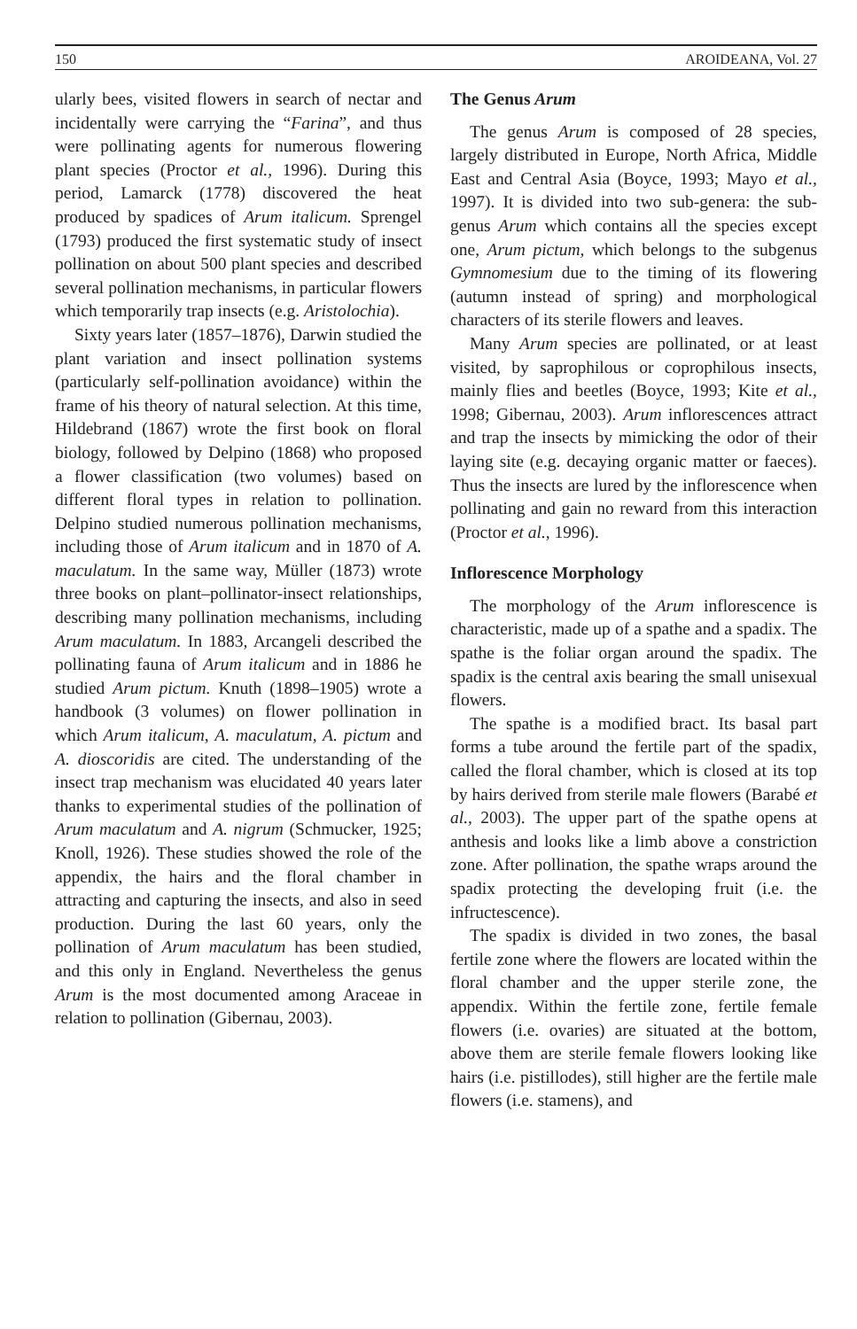150 AROIDEANA, Vol. 27
ularly bees, visited flowers in search of nectar and incidentally were carrying the “Farina”, and thus were pollinating agents for numerous flowering plant species (Proctor et al., 1996). During this period, Lamarck (1778) discovered the heat produced by spadices of Arum italicum. Sprengel (1793) produced the first systematic study of insect pollination on about 500 plant species and described several pollination mechanisms, in particular flowers which temporarily trap insects (e.g. Aristolochia).
Sixty years later (1857–1876), Darwin studied the plant variation and insect pollination systems (particularly self-pollination avoidance) within the frame of his theory of natural selection. At this time, Hildebrand (1867) wrote the first book on floral biology, followed by Delpino (1868) who proposed a flower classification (two volumes) based on different floral types in relation to pollination. Delpino studied numerous pollination mechanisms, including those of Arum italicum and in 1870 of A. maculatum. In the same way, Müller (1873) wrote three books on plant–pollinator-insect relationships, describing many pollination mechanisms, including Arum maculatum. In 1883, Arcangeli described the pollinating fauna of Arum italicum and in 1886 he studied Arum pictum. Knuth (1898–1905) wrote a handbook (3 volumes) on flower pollination in which Arum italicum, A. maculatum, A. pictum and A. dioscoridis are cited. The understanding of the insect trap mechanism was elucidated 40 years later thanks to experimental studies of the pollination of Arum maculatum and A. nigrum (Schmucker, 1925; Knoll, 1926). These studies showed the role of the appendix, the hairs and the floral chamber in attracting and capturing the insects, and also in seed production. During the last 60 years, only the pollination of Arum maculatum has been studied, and this only in England. Nevertheless the genus Arum is the most documented among Araceae in relation to pollination (Gibernau, 2003).
The Genus Arum
The genus Arum is composed of 28 species, largely distributed in Europe, North Africa, Middle East and Central Asia (Boyce, 1993; Mayo et al., 1997). It is divided into two sub-genera: the sub-genus Arum which contains all the species except one, Arum pictum, which belongs to the subgenus Gymnomesium due to the timing of its flowering (autumn instead of spring) and morphological characters of its sterile flowers and leaves.
Many Arum species are pollinated, or at least visited, by saprophilous or coprophilous insects, mainly flies and beetles (Boyce, 1993; Kite et al., 1998; Gibernau, 2003). Arum inflorescences attract and trap the insects by mimicking the odor of their laying site (e.g. decaying organic matter or faeces). Thus the insects are lured by the inflorescence when pollinating and gain no reward from this interaction (Proctor et al., 1996).
Inflorescence Morphology
The morphology of the Arum inflorescence is characteristic, made up of a spathe and a spadix. The spathe is the foliar organ around the spadix. The spadix is the central axis bearing the small unisexual flowers.
The spathe is a modified bract. Its basal part forms a tube around the fertile part of the spadix, called the floral chamber, which is closed at its top by hairs derived from sterile male flowers (Barabé et al., 2003). The upper part of the spathe opens at anthesis and looks like a limb above a constriction zone. After pollination, the spathe wraps around the spadix protecting the developing fruit (i.e. the infructescence).
The spadix is divided in two zones, the basal fertile zone where the flowers are located within the floral chamber and the upper sterile zone, the appendix. Within the fertile zone, fertile female flowers (i.e. ovaries) are situated at the bottom, above them are sterile female flowers looking like hairs (i.e. pistillodes), still higher are the fertile male flowers (i.e. stamens), and